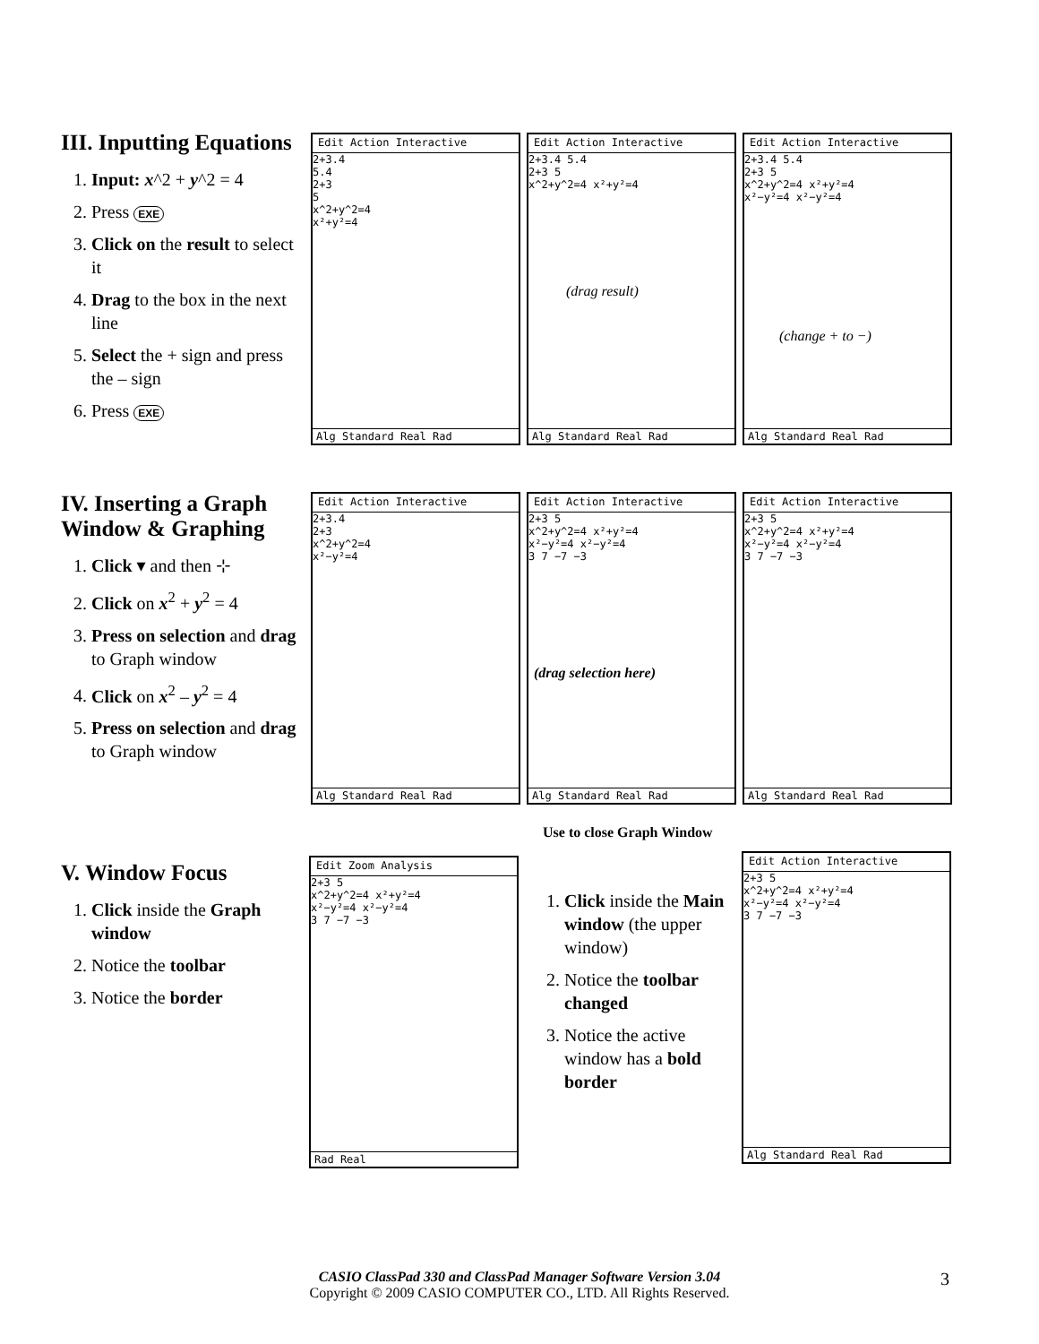III. Inputting Equations
1. Input: x^2 + y^2 = 4
2. Press EXE
3. Click on the result to select it
4. Drag to the box in the next line
5. Select the + sign and press the – sign
6. Press EXE
Edit Action Interactive
2+3.4
5.4
2+3
5
x^2+y^2=4
x²+y²=4
Alg Standard Real Rad
Edit Action Interactive
2+3.4 5.4
2+3 5
x^2+y^2=4 x²+y²=4
Alg Standard Real Rad
(drag result)
Edit Action Interactive
2+3.4 5.4
2+3 5
x^2+y^2=4 x²+y²=4
x²−y²=4 x²−y²=4
Alg Standard Real Rad
(change + to −)
IV. Inserting a Graph Window & Graphing
1. Click ▾ and then ⊹
2. Click on x<sup>2</sup> + y<sup>2</sup> = 4
3. Press on selection and drag to Graph window
4. Click on x<sup>2</sup> – y<sup>2</sup> = 4
5. Press on selection and drag to Graph window
Edit Action Interactive
2+3.4
2+3
x^2+y^2=4
x²−y²=4
Alg Standard Real Rad
Edit Action Interactive
2+3 5
x^2+y^2=4 x²+y²=4
x²−y²=4 x²−y²=4
3 7 −7 −3
Alg Standard Real Rad
(drag selection here)
Edit Action Interactive
2+3 5
x^2+y^2=4 x²+y²=4
x²−y²=4 x²−y²=4
3 7 −7 −3
Alg Standard Real Rad
Use to close Graph Window
V. Window Focus
1. Click inside the Graph window
2. Notice the toolbar
3. Notice the border
Edit Zoom Analysis
2+3 5
x^2+y^2=4 x²+y²=4
x²−y²=4 x²−y²=4
3 7 −7 −3
Rad Real
1. Click inside the Main window (the upper window)
2. Notice the toolbar changed
3. Notice the active window has a bold border
Edit Action Interactive
2+3 5
x^2+y^2=4 x²+y²=4
x²−y²=4 x²−y²=4
3 7 −7 −3
Alg Standard Real Rad
CASIO ClassPad 330 and ClassPad Manager Software Version 3.04
Copyright © 2009 CASIO COMPUTER CO., LTD. All Rights Reserved.
3